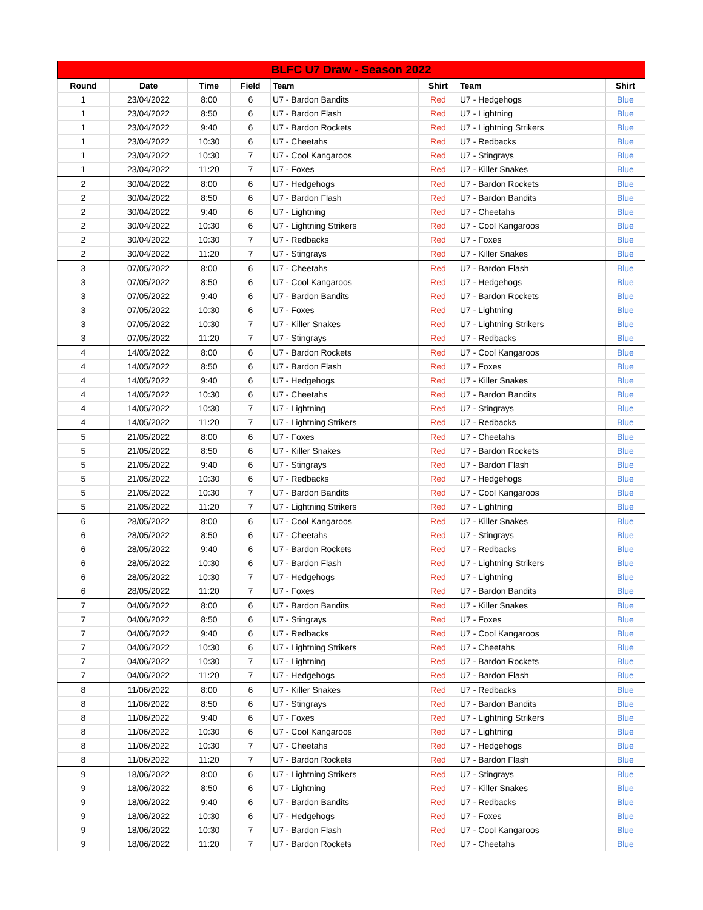| BLFC U7 Draw - Season 2022 | | | | | | | |
| --- | --- | --- | --- | --- | --- | --- | --- |
| Round | Date | Time | Field | Team | Shirt | Team | Shirt |
| 1 | 23/04/2022 | 8:00 | 6 | U7 - Bardon Bandits | Red | U7 - Hedgehogs | Blue |
| 1 | 23/04/2022 | 8:50 | 6 | U7 - Bardon Flash | Red | U7 - Lightning | Blue |
| 1 | 23/04/2022 | 9:40 | 6 | U7 - Bardon Rockets | Red | U7 - Lightning Strikers | Blue |
| 1 | 23/04/2022 | 10:30 | 6 | U7 - Cheetahs | Red | U7 - Redbacks | Blue |
| 1 | 23/04/2022 | 10:30 | 7 | U7 - Cool Kangaroos | Red | U7 - Stingrays | Blue |
| 1 | 23/04/2022 | 11:20 | 7 | U7 - Foxes | Red | U7 - Killer Snakes | Blue |
| 2 | 30/04/2022 | 8:00 | 6 | U7 - Hedgehogs | Red | U7 - Bardon Rockets | Blue |
| 2 | 30/04/2022 | 8:50 | 6 | U7 - Bardon Flash | Red | U7 - Bardon Bandits | Blue |
| 2 | 30/04/2022 | 9:40 | 6 | U7 - Lightning | Red | U7 - Cheetahs | Blue |
| 2 | 30/04/2022 | 10:30 | 6 | U7 - Lightning Strikers | Red | U7 - Cool Kangaroos | Blue |
| 2 | 30/04/2022 | 10:30 | 7 | U7 - Redbacks | Red | U7 - Foxes | Blue |
| 2 | 30/04/2022 | 11:20 | 7 | U7 - Stingrays | Red | U7 - Killer Snakes | Blue |
| 3 | 07/05/2022 | 8:00 | 6 | U7 - Cheetahs | Red | U7 - Bardon Flash | Blue |
| 3 | 07/05/2022 | 8:50 | 6 | U7 - Cool Kangaroos | Red | U7 - Hedgehogs | Blue |
| 3 | 07/05/2022 | 9:40 | 6 | U7 - Bardon Bandits | Red | U7 - Bardon Rockets | Blue |
| 3 | 07/05/2022 | 10:30 | 6 | U7 - Foxes | Red | U7 - Lightning | Blue |
| 3 | 07/05/2022 | 10:30 | 7 | U7 - Killer Snakes | Red | U7 - Lightning Strikers | Blue |
| 3 | 07/05/2022 | 11:20 | 7 | U7 - Stingrays | Red | U7 - Redbacks | Blue |
| 4 | 14/05/2022 | 8:00 | 6 | U7 - Bardon Rockets | Red | U7 - Cool Kangaroos | Blue |
| 4 | 14/05/2022 | 8:50 | 6 | U7 - Bardon Flash | Red | U7 - Foxes | Blue |
| 4 | 14/05/2022 | 9:40 | 6 | U7 - Hedgehogs | Red | U7 - Killer Snakes | Blue |
| 4 | 14/05/2022 | 10:30 | 6 | U7 - Cheetahs | Red | U7 - Bardon Bandits | Blue |
| 4 | 14/05/2022 | 10:30 | 7 | U7 - Lightning | Red | U7 - Stingrays | Blue |
| 4 | 14/05/2022 | 11:20 | 7 | U7 - Lightning Strikers | Red | U7 - Redbacks | Blue |
| 5 | 21/05/2022 | 8:00 | 6 | U7 - Foxes | Red | U7 - Cheetahs | Blue |
| 5 | 21/05/2022 | 8:50 | 6 | U7 - Killer Snakes | Red | U7 - Bardon Rockets | Blue |
| 5 | 21/05/2022 | 9:40 | 6 | U7 - Stingrays | Red | U7 - Bardon Flash | Blue |
| 5 | 21/05/2022 | 10:30 | 6 | U7 - Redbacks | Red | U7 - Hedgehogs | Blue |
| 5 | 21/05/2022 | 10:30 | 7 | U7 - Bardon Bandits | Red | U7 - Cool Kangaroos | Blue |
| 5 | 21/05/2022 | 11:20 | 7 | U7 - Lightning Strikers | Red | U7 - Lightning | Blue |
| 6 | 28/05/2022 | 8:00 | 6 | U7 - Cool Kangaroos | Red | U7 - Killer Snakes | Blue |
| 6 | 28/05/2022 | 8:50 | 6 | U7 - Cheetahs | Red | U7 - Stingrays | Blue |
| 6 | 28/05/2022 | 9:40 | 6 | U7 - Bardon Rockets | Red | U7 - Redbacks | Blue |
| 6 | 28/05/2022 | 10:30 | 6 | U7 - Bardon Flash | Red | U7 - Lightning Strikers | Blue |
| 6 | 28/05/2022 | 10:30 | 7 | U7 - Hedgehogs | Red | U7 - Lightning | Blue |
| 6 | 28/05/2022 | 11:20 | 7 | U7 - Foxes | Red | U7 - Bardon Bandits | Blue |
| 7 | 04/06/2022 | 8:00 | 6 | U7 - Bardon Bandits | Red | U7 - Killer Snakes | Blue |
| 7 | 04/06/2022 | 8:50 | 6 | U7 - Stingrays | Red | U7 - Foxes | Blue |
| 7 | 04/06/2022 | 9:40 | 6 | U7 - Redbacks | Red | U7 - Cool Kangaroos | Blue |
| 7 | 04/06/2022 | 10:30 | 6 | U7 - Lightning Strikers | Red | U7 - Cheetahs | Blue |
| 7 | 04/06/2022 | 10:30 | 7 | U7 - Lightning | Red | U7 - Bardon Rockets | Blue |
| 7 | 04/06/2022 | 11:20 | 7 | U7 - Hedgehogs | Red | U7 - Bardon Flash | Blue |
| 8 | 11/06/2022 | 8:00 | 6 | U7 - Killer Snakes | Red | U7 - Redbacks | Blue |
| 8 | 11/06/2022 | 8:50 | 6 | U7 - Stingrays | Red | U7 - Bardon Bandits | Blue |
| 8 | 11/06/2022 | 9:40 | 6 | U7 - Foxes | Red | U7 - Lightning Strikers | Blue |
| 8 | 11/06/2022 | 10:30 | 6 | U7 - Cool Kangaroos | Red | U7 - Lightning | Blue |
| 8 | 11/06/2022 | 10:30 | 7 | U7 - Cheetahs | Red | U7 - Hedgehogs | Blue |
| 8 | 11/06/2022 | 11:20 | 7 | U7 - Bardon Rockets | Red | U7 - Bardon Flash | Blue |
| 9 | 18/06/2022 | 8:00 | 6 | U7 - Lightning Strikers | Red | U7 - Stingrays | Blue |
| 9 | 18/06/2022 | 8:50 | 6 | U7 - Lightning | Red | U7 - Killer Snakes | Blue |
| 9 | 18/06/2022 | 9:40 | 6 | U7 - Bardon Bandits | Red | U7 - Redbacks | Blue |
| 9 | 18/06/2022 | 10:30 | 6 | U7 - Hedgehogs | Red | U7 - Foxes | Blue |
| 9 | 18/06/2022 | 10:30 | 7 | U7 - Bardon Flash | Red | U7 - Cool Kangaroos | Blue |
| 9 | 18/06/2022 | 11:20 | 7 | U7 - Bardon Rockets | Red | U7 - Cheetahs | Blue |